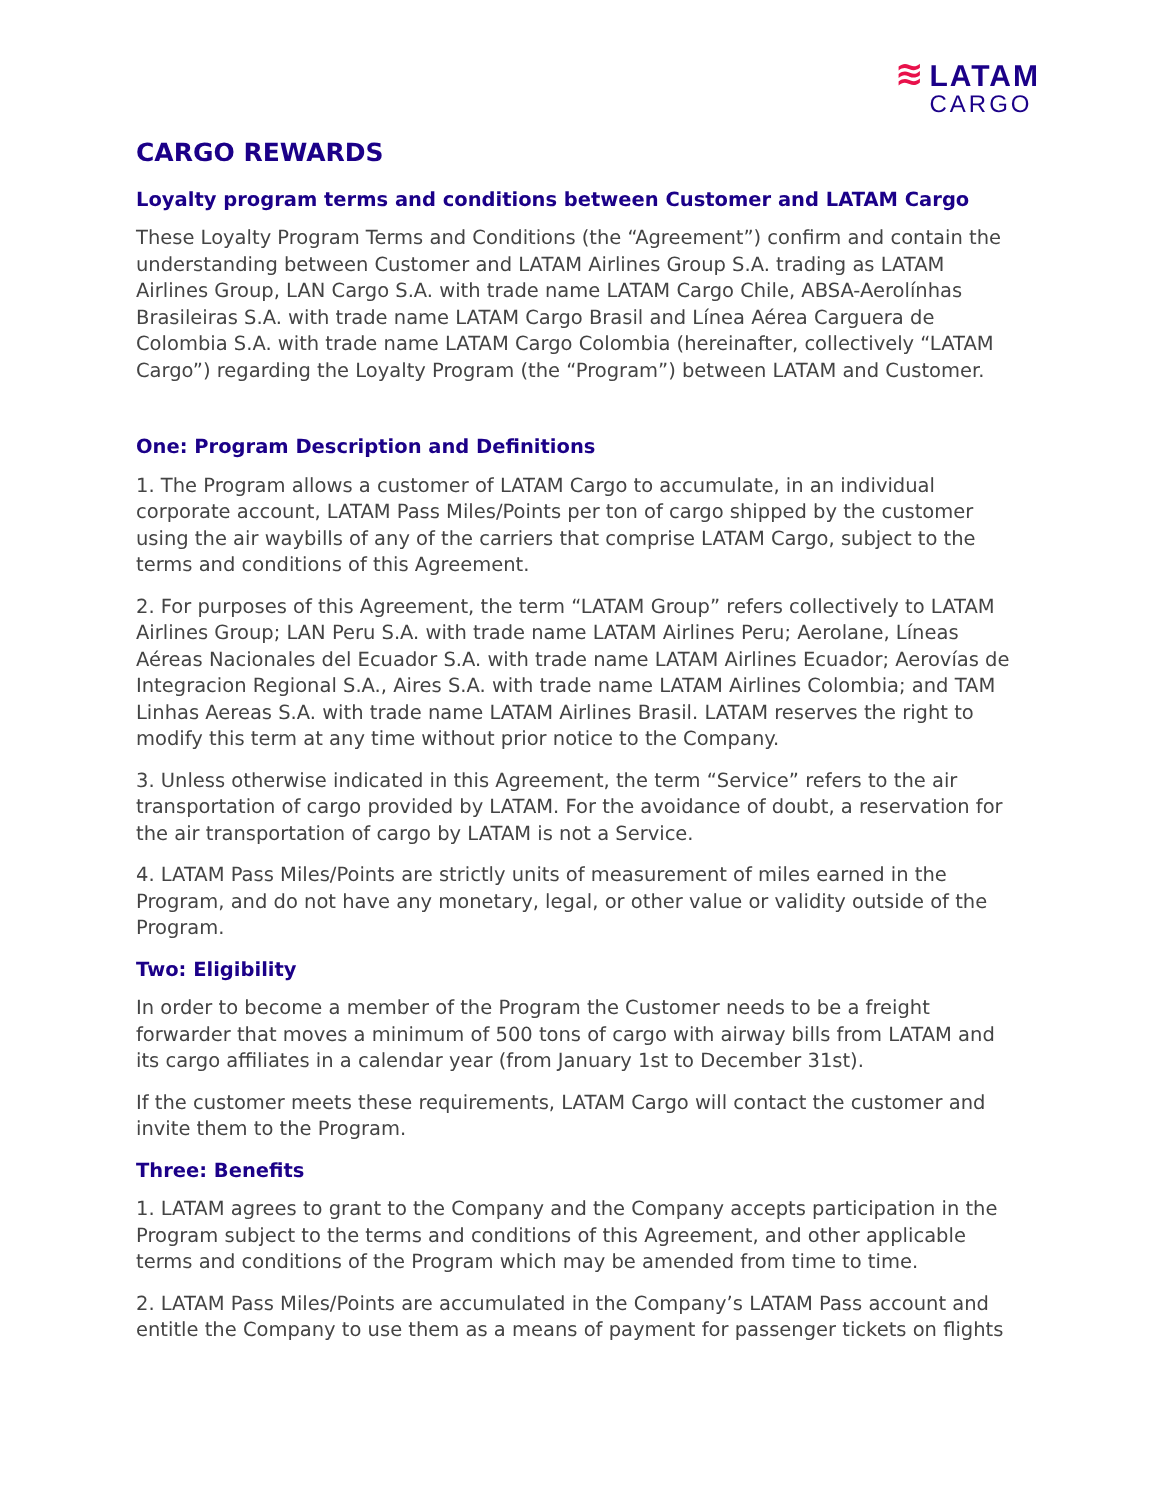≋
LATAM
CARGO
CARGO REWARDS
Loyalty program terms and conditions between Customer and LATAM Cargo
These Loyalty Program Terms and Conditions (the “Agreement”) confirm and contain the understanding between Customer and LATAM Airlines Group S.A. trading as LATAM Airlines Group, LAN Cargo S.A. with trade name LATAM Cargo Chile, ABSA-Aerolínhas Brasileiras S.A. with trade name LATAM Cargo Brasil and Línea Aérea Carguera de Colombia S.A. with trade name LATAM Cargo Colombia (hereinafter, collectively “LATAM Cargo”) regarding the Loyalty Program (the “Program”) between LATAM and Customer.
One: Program Description and Definitions
1. The Program allows a customer of LATAM Cargo to accumulate, in an individual corporate account, LATAM Pass Miles/Points per ton of cargo shipped by the customer using the air waybills of any of the carriers that comprise LATAM Cargo, subject to the terms and conditions of this Agreement.
2. For purposes of this Agreement, the term “LATAM Group” refers collectively to LATAM Airlines Group; LAN Peru S.A. with trade name LATAM Airlines Peru; Aerolane, Líneas Aéreas Nacionales del Ecuador S.A. with trade name LATAM Airlines Ecuador; Aerovías de Integracion Regional S.A., Aires S.A. with trade name LATAM Airlines Colombia; and TAM Linhas Aereas S.A. with trade name LATAM Airlines Brasil. LATAM reserves the right to modify this term at any time without prior notice to the Company.
3. Unless otherwise indicated in this Agreement, the term “Service” refers to the air transportation of cargo provided by LATAM. For the avoidance of doubt, a reservation for the air transportation of cargo by LATAM is not a Service.
4. LATAM Pass Miles/Points are strictly units of measurement of miles earned in the Program, and do not have any monetary, legal, or other value or validity outside of the Program.
Two: Eligibility
In order to become a member of the Program the Customer needs to be a freight forwarder that moves a minimum of 500 tons of cargo with airway bills from LATAM and its cargo affiliates in a calendar year (from January 1st to December 31st).
If the customer meets these requirements, LATAM Cargo will contact the customer and invite them to the Program.
Three: Benefits
1. LATAM agrees to grant to the Company and the Company accepts participation in the Program subject to the terms and conditions of this Agreement, and other applicable terms and conditions of the Program which may be amended from time to time.
2. LATAM Pass Miles/Points are accumulated in the Company’s LATAM Pass account and entitle the Company to use them as a means of payment for passenger tickets on flights